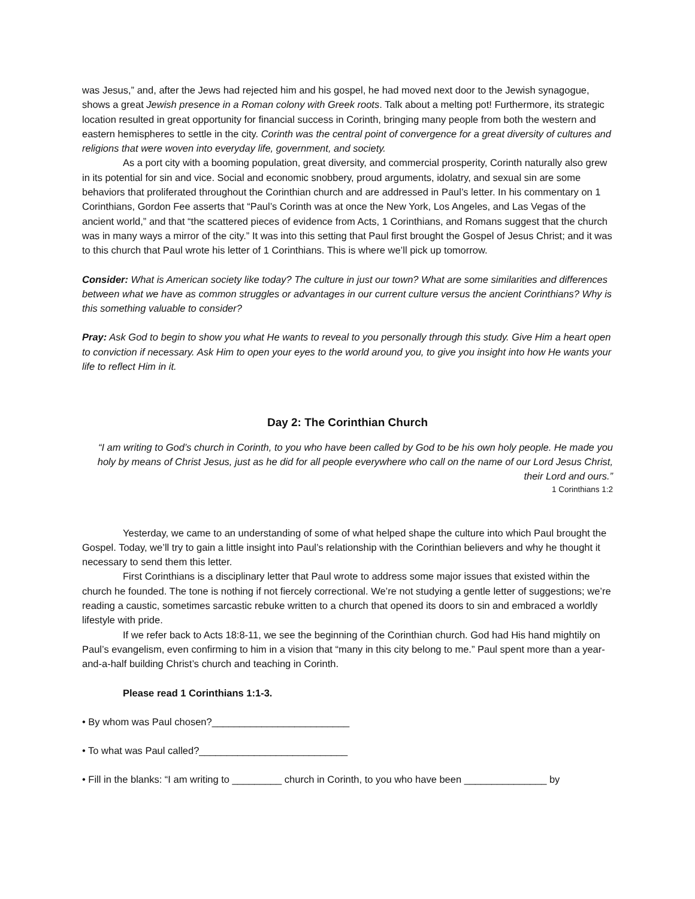was Jesus,” and, after the Jews had rejected him and his gospel, he had moved next door to the Jewish synagogue, shows a great Jewish presence in a Roman colony with Greek roots. Talk about a melting pot! Furthermore, its strategic location resulted in great opportunity for financial success in Corinth, bringing many people from both the western and eastern hemispheres to settle in the city. Corinth was the central point of convergence for a great diversity of cultures and religions that were woven into everyday life, government, and society.
As a port city with a booming population, great diversity, and commercial prosperity, Corinth naturally also grew in its potential for sin and vice. Social and economic snobbery, proud arguments, idolatry, and sexual sin are some behaviors that proliferated throughout the Corinthian church and are addressed in Paul’s letter. In his commentary on 1 Corinthians, Gordon Fee asserts that “Paul’s Corinth was at once the New York, Los Angeles, and Las Vegas of the ancient world,” and that “the scattered pieces of evidence from Acts, 1 Corinthians, and Romans suggest that the church was in many ways a mirror of the city.” It was into this setting that Paul first brought the Gospel of Jesus Christ; and it was to this church that Paul wrote his letter of 1 Corinthians. This is where we’ll pick up tomorrow.
Consider: What is American society like today? The culture in just our town? What are some similarities and differences between what we have as common struggles or advantages in our current culture versus the ancient Corinthians? Why is this something valuable to consider?
Pray: Ask God to begin to show you what He wants to reveal to you personally through this study. Give Him a heart open to conviction if necessary. Ask Him to open your eyes to the world around you, to give you insight into how He wants your life to reflect Him in it.
Day 2: The Corinthian Church
“I am writing to God’s church in Corinth, to you who have been called by God to be his own holy people. He made you holy by means of Christ Jesus, just as he did for all people everywhere who call on the name of our Lord Jesus Christ, their Lord and ours.”
1 Corinthians 1:2
Yesterday, we came to an understanding of some of what helped shape the culture into which Paul brought the Gospel. Today, we’ll try to gain a little insight into Paul’s relationship with the Corinthian believers and why he thought it necessary to send them this letter.
First Corinthians is a disciplinary letter that Paul wrote to address some major issues that existed within the church he founded. The tone is nothing if not fiercely correctional. We’re not studying a gentle letter of suggestions; we’re reading a caustic, sometimes sarcastic rebuke written to a church that opened its doors to sin and embraced a worldly lifestyle with pride.
If we refer back to Acts 18:8-11, we see the beginning of the Corinthian church. God had His hand mightily on Paul’s evangelism, even confirming to him in a vision that “many in this city belong to me.” Paul spent more than a year-and-a-half building Christ’s church and teaching in Corinth.
Please read 1 Corinthians 1:1-3.
• By whom was Paul chosen?_________________________
• To what was Paul called?___________________________
• Fill in the blanks: “I am writing to _________ church in Corinth, to you who have been _______________ by